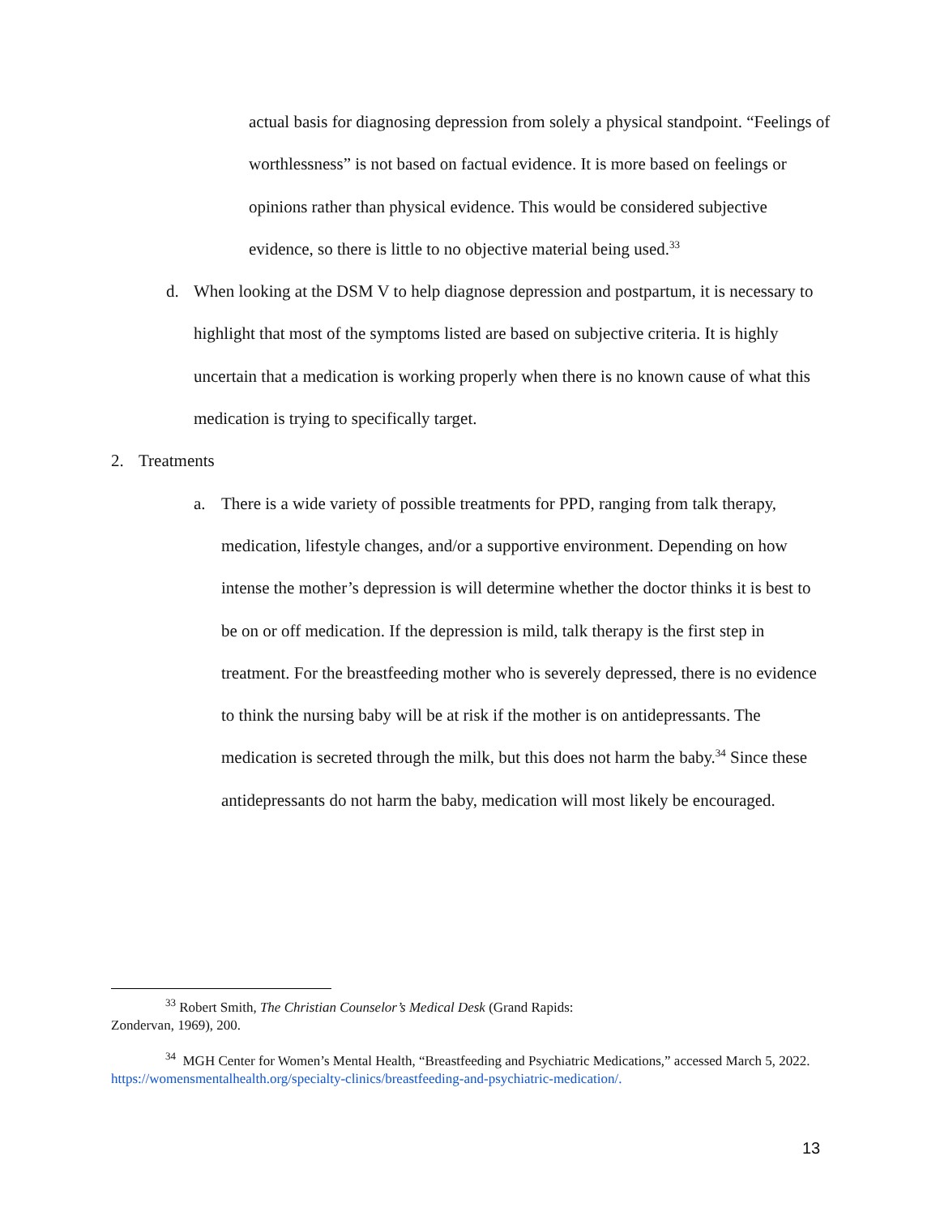actual basis for diagnosing depression from solely a physical standpoint. “Feelings of worthlessness” is not based on factual evidence. It is more based on feelings or opinions rather than physical evidence. This would be considered subjective evidence, so there is little to no objective material being used.<sup>33</sup>
d. When looking at the DSM V to help diagnose depression and postpartum, it is necessary to highlight that most of the symptoms listed are based on subjective criteria. It is highly uncertain that a medication is working properly when there is no known cause of what this medication is trying to specifically target.
2. Treatments
a. There is a wide variety of possible treatments for PPD, ranging from talk therapy, medication, lifestyle changes, and/or a supportive environment. Depending on how intense the mother’s depression is will determine whether the doctor thinks it is best to be on or off medication. If the depression is mild, talk therapy is the first step in treatment. For the breastfeeding mother who is severely depressed, there is no evidence to think the nursing baby will be at risk if the mother is on antidepressants. The medication is secreted through the milk, but this does not harm the baby.<sup>34</sup> Since these antidepressants do not harm the baby, medication will most likely be encouraged.
<sup>33</sup> Robert Smith, The Christian Counselor’s Medical Desk (Grand Rapids:
Zondervan, 1969), 200.
<sup>34</sup> MGH Center for Women’s Mental Health, “Breastfeeding and Psychiatric Medications,” accessed March 5, 2022. https://womensmentalhealth.org/specialty-clinics/breastfeeding-and-psychiatric-medication/.
13